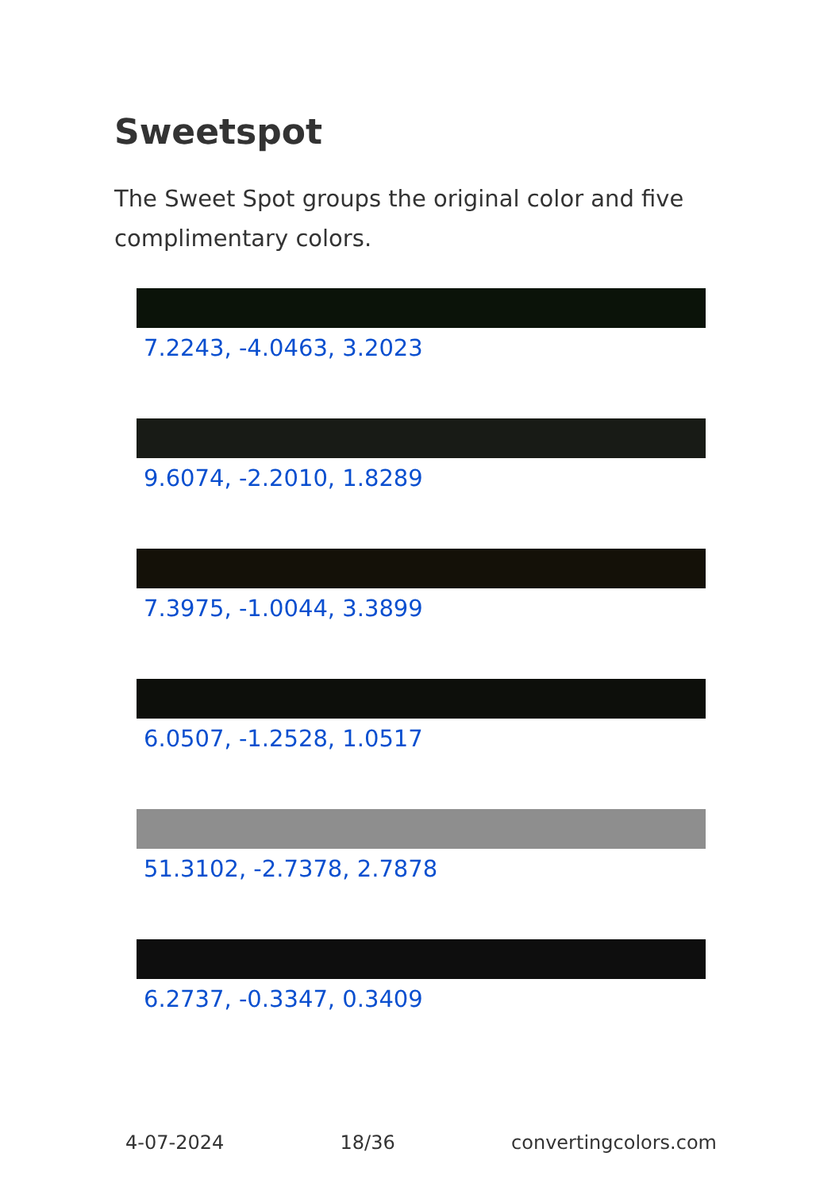Sweetspot
The Sweet Spot groups the original color and five complimentary colors.
7.2243, -4.0463, 3.2023
9.6074, -2.2010, 1.8289
7.3975, -1.0044, 3.3899
6.0507, -1.2528, 1.0517
51.3102, -2.7378, 2.7878
6.2737, -0.3347, 0.3409
4-07-2024 18/36 convertingcolors.com